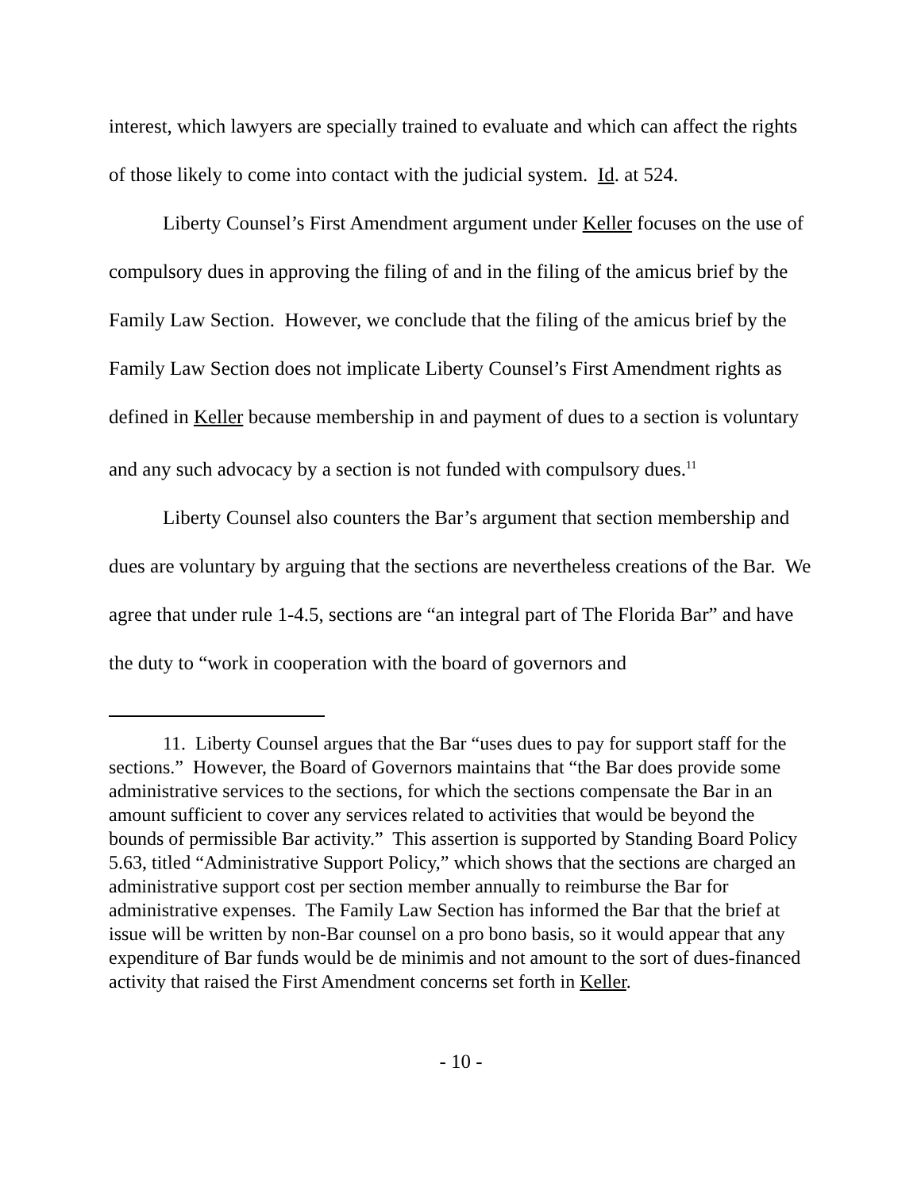interest, which lawyers are specially trained to evaluate and which can affect the rights of those likely to come into contact with the judicial system. Id. at 524.
Liberty Counsel’s First Amendment argument under Keller focuses on the use of compulsory dues in approving the filing of and in the filing of the amicus brief by the Family Law Section. However, we conclude that the filing of the amicus brief by the Family Law Section does not implicate Liberty Counsel’s First Amendment rights as defined in Keller because membership in and payment of dues to a section is voluntary and any such advocacy by a section is not funded with compulsory dues.<sup>11</sup>
Liberty Counsel also counters the Bar’s argument that section membership and dues are voluntary by arguing that the sections are nevertheless creations of the Bar. We agree that under rule 1-4.5, sections are “an integral part of The Florida Bar” and have the duty to “work in cooperation with the board of governors and
11. Liberty Counsel argues that the Bar “uses dues to pay for support staff for the sections.” However, the Board of Governors maintains that “the Bar does provide some administrative services to the sections, for which the sections compensate the Bar in an amount sufficient to cover any services related to activities that would be beyond the bounds of permissible Bar activity.” This assertion is supported by Standing Board Policy 5.63, titled “Administrative Support Policy,” which shows that the sections are charged an administrative support cost per section member annually to reimburse the Bar for administrative expenses. The Family Law Section has informed the Bar that the brief at issue will be written by non-Bar counsel on a pro bono basis, so it would appear that any expenditure of Bar funds would be de minimis and not amount to the sort of dues-financed activity that raised the First Amendment concerns set forth in Keller.
- 10 -